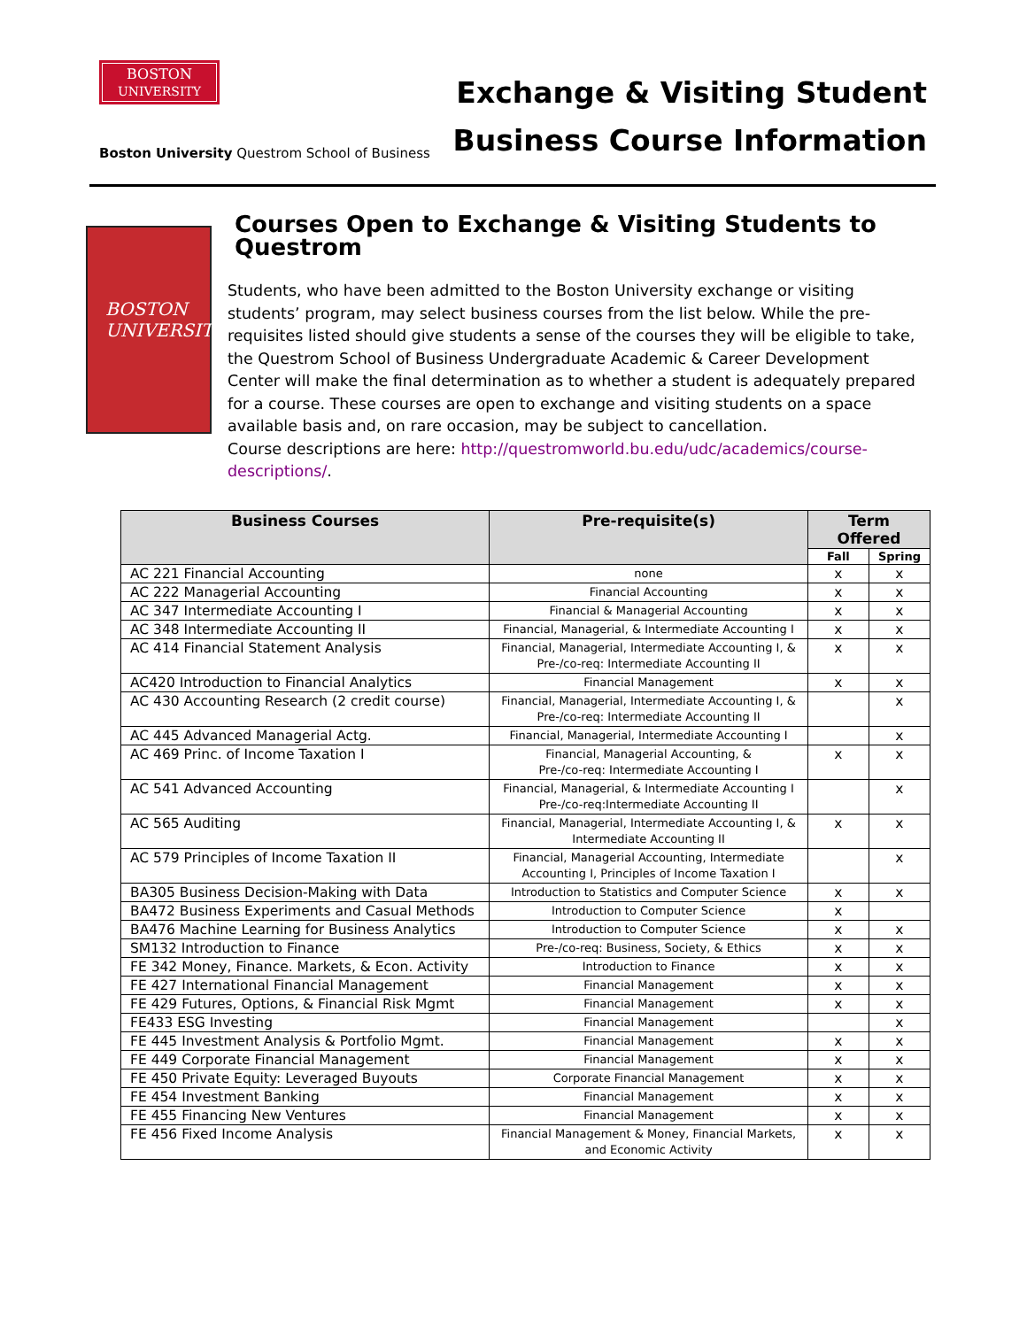BOSTON
UNIVERSITY
Boston University Questrom School of Business
Exchange & Visiting Student
Business Course Information
BOSTON
UNIVERSITY
Courses Open to Exchange & Visiting Students to Questrom
Students, who have been admitted to the Boston University exchange or visiting students’ program, may select business courses from the list below. While the pre-requisites listed should give students a sense of the courses they will be eligible to take, the Questrom School of Business Undergraduate Academic & Career Development Center will make the final determination as to whether a student is adequately prepared for a course. These courses are open to exchange and visiting students on a space available basis and, on rare occasion, may be subject to cancellation.
Course descriptions are here: http://questromworld.bu.edu/udc/academics/course-descriptions/.
| Business Courses | Pre-requisite(s) | Term Offered | |
| --- | --- | --- | --- |
| | | Fall | Spring |
| AC 221 Financial Accounting | none | x | x |
| AC 222 Managerial Accounting | Financial Accounting | x | x |
| AC 347 Intermediate Accounting I | Financial & Managerial Accounting | x | x |
| AC 348 Intermediate Accounting II | Financial, Managerial, & Intermediate Accounting I | x | x |
| AC 414 Financial Statement Analysis | Financial, Managerial, Intermediate Accounting I, & Pre-/co-req: Intermediate Accounting II | x | x |
| AC420 Introduction to Financial Analytics | Financial Management | x | x |
| AC 430 Accounting Research (2 credit course) | Financial, Managerial, Intermediate Accounting I, & Pre-/co-req: Intermediate Accounting II | | x |
| AC 445 Advanced Managerial Actg. | Financial, Managerial, Intermediate Accounting I | | x |
| AC 469 Princ. of Income Taxation I | Financial, Managerial Accounting, & Pre-/co-req: Intermediate Accounting I | x | x |
| AC 541 Advanced Accounting | Financial, Managerial, & Intermediate Accounting I Pre-/co-req:Intermediate Accounting II | | x |
| AC 565 Auditing | Financial, Managerial, Intermediate Accounting I, & Intermediate Accounting II | x | x |
| AC 579 Principles of Income Taxation II | Financial, Managerial Accounting, Intermediate Accounting I, Principles of Income Taxation I | | x |
| BA305 Business Decision-Making with Data | Introduction to Statistics and Computer Science | x | x |
| BA472 Business Experiments and Casual Methods | Introduction to Computer Science | x | |
| BA476 Machine Learning for Business Analytics | Introduction to Computer Science | x | x |
| SM132 Introduction to Finance | Pre-/co-req: Business, Society, & Ethics | x | x |
| FE 342 Money, Finance. Markets, & Econ. Activity | Introduction to Finance | x | x |
| FE 427 International Financial Management | Financial Management | x | x |
| FE 429 Futures, Options, & Financial Risk Mgmt | Financial Management | x | x |
| FE433 ESG Investing | Financial Management | | x |
| FE 445 Investment Analysis & Portfolio Mgmt. | Financial Management | x | x |
| FE 449 Corporate Financial Management | Financial Management | x | x |
| FE 450 Private Equity: Leveraged Buyouts | Corporate Financial Management | x | x |
| FE 454 Investment Banking | Financial Management | x | x |
| FE 455 Financing New Ventures | Financial Management | x | x |
| FE 456 Fixed Income Analysis | Financial Management & Money, Financial Markets, and Economic Activity | x | x |